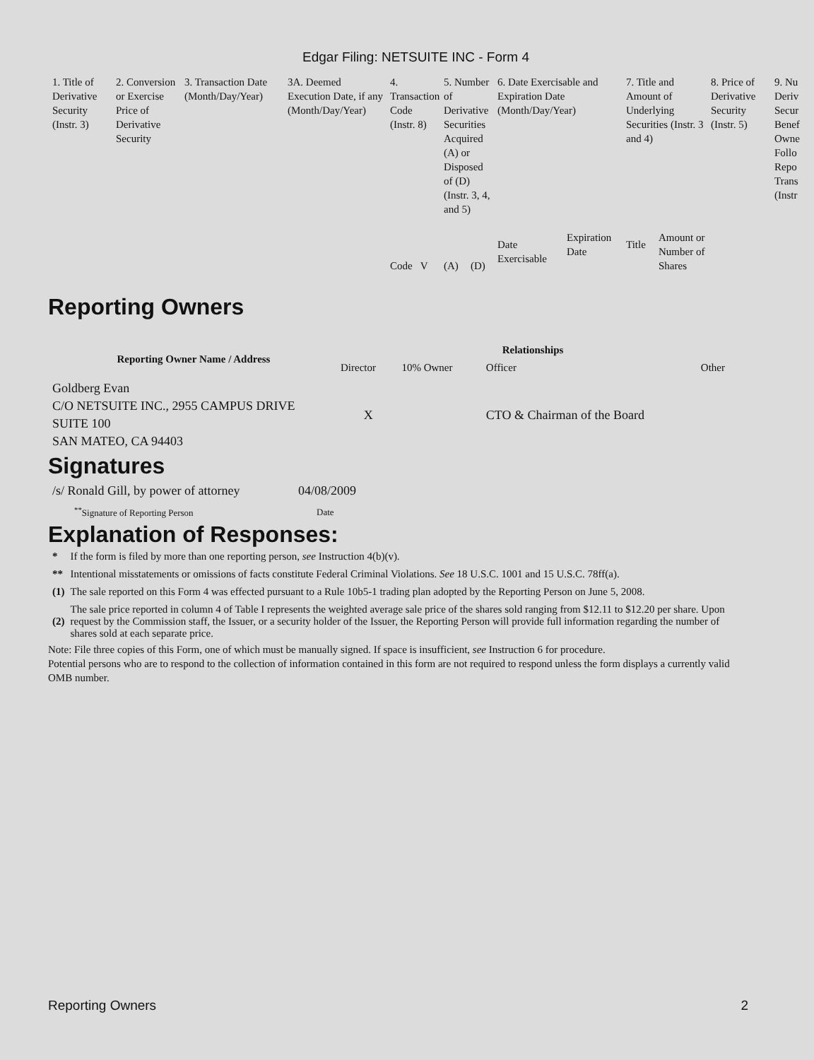Edgar Filing: NETSUITE INC - Form 4
| 1. Title of Derivative Security (Instr. 3) | 2. Conversion or Exercise Price of Derivative Security | 3. Transaction Date (Month/Day/Year) | 3A. Deemed Execution Date, if any (Month/Day/Year) | 4. Transaction Code (Instr. 8) | 5. Number of Derivative Securities Acquired (A) or Disposed of (D) (Instr. 3, 4, and 5) | | 6. Date Exercisable and Expiration Date (Month/Day/Year) | | 7. Title and Amount of Underlying Securities (Instr. 3 and 4) | | 8. Price of Derivative Security (Instr. 5) | 9. Nu Deriv Secur Benef Owne Follo Repo Trans (Instr |
| | | | | Code V | (A) | (D) | Date Exercisable | Expiration Date | Title | Amount or Number of Shares | | |
Reporting Owners
| Reporting Owner Name / Address | Relationships | | | |
| --- | --- | --- | --- | --- |
| | Director | 10% Owner | Officer | Other |
| Goldberg Evan C/O NETSUITE INC., 2955 CAMPUS DRIVE SUITE 100 SAN MATEO, CA 94403 | X | | CTO & Chairman of the Board | |
Signatures
| /s/ Ronald Gill, by power of attorney | 04/08/2009 |
| <sup>**</sup> Signature of Reporting Person | Date |
Explanation of Responses:
| * | If the form is filed by more than one reporting person, see Instruction 4(b)(v). |
| ** | Intentional misstatements or omissions of facts constitute Federal Criminal Violations. See 18 U.S.C. 1001 and 15 U.S.C. 78ff(a). |
| (1) | The sale reported on this Form 4 was effected pursuant to a Rule 10b5-1 trading plan adopted by the Reporting Person on June 5, 2008. |
| (2) | The sale price reported in column 4 of Table I represents the weighted average sale price of the shares sold ranging from $12.11 to $12.20 per share. Upon request by the Commission staff, the Issuer, or a security holder of the Issuer, the Reporting Person will provide full information regarding the number of shares sold at each separate price. |
Note: File three copies of this Form, one of which must be manually signed. If space is insufficient, see Instruction 6 for procedure.
Potential persons who are to respond to the collection of information contained in this form are not required to respond unless the form displays a currently valid OMB number.
Reporting Owners 2